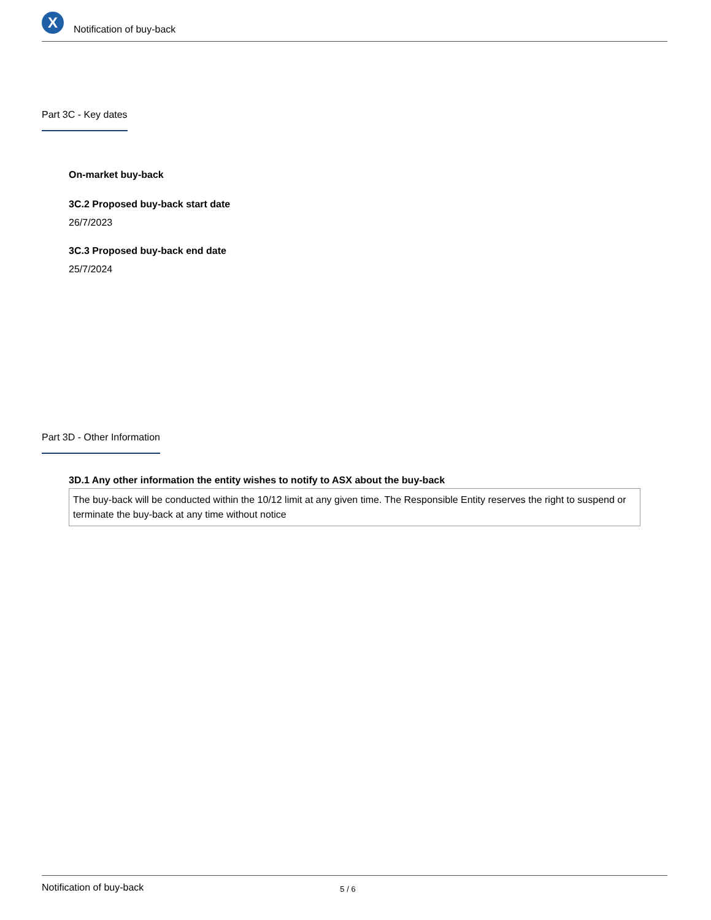X
Notification of buy-back
Part 3C - Key dates
On-market buy-back
3C.2 Proposed buy-back start date
26/7/2023
3C.3 Proposed buy-back end date
25/7/2024
Part 3D - Other Information
3D.1 Any other information the entity wishes to notify to ASX about the buy-back
The buy-back will be conducted within the 10/12 limit at any given time. The Responsible Entity reserves the right to suspend or terminate the buy-back at any time without notice
Notification of buy-back 5 / 6